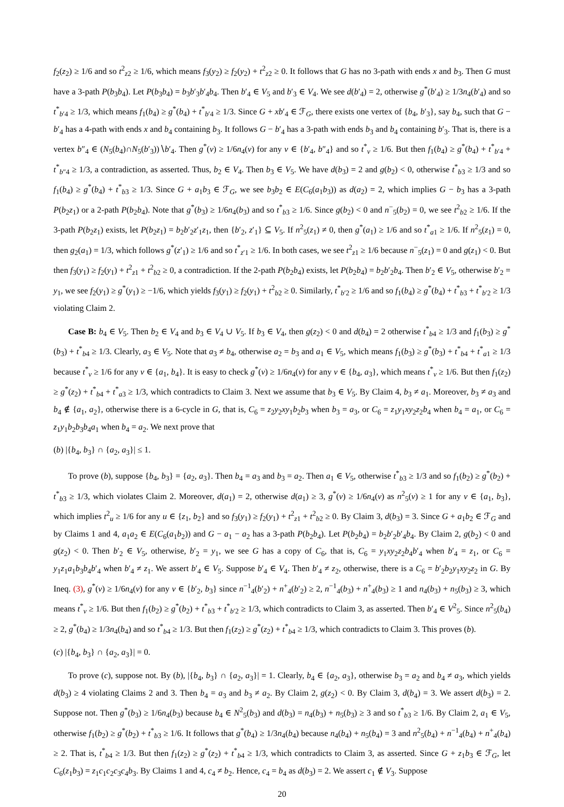f<sub>2</sub>(z<sub>2</sub>) ≥ 1/6 and so t<sup>2</sup><sub>z2</sub> ≥ 1/6, which means f<sub>3</sub>(y<sub>2</sub>) ≥ f<sub>2</sub>(y<sub>2</sub>) + t<sup>2</sup><sub>z2</sub> ≥ 0. It follows that G has no 3-path with ends x and b<sub>3</sub>. Then G must have a 3-path P(b<sub>3</sub>b<sub>4</sub>). Let P(b<sub>3</sub>b<sub>4</sub>) = b<sub>3</sub>b′<sub>3</sub>b′<sub>4</sub>b<sub>4</sub>. Then b′<sub>4</sub> ∈ V<sub>5</sub> and b′<sub>3</sub> ∈ V<sub>4</sub>. We see d(b′<sub>4</sub>) = 2, otherwise g<sup>*</sup>(b′<sub>4</sub>) ≥ 1/3n<sub>4</sub>(b′<sub>4</sub>) and so t<sup>*</sup><sub>b′4</sub> ≥ 1/3, which means f<sub>1</sub>(b<sub>4</sub>) ≥ g<sup>*</sup>(b<sub>4</sub>) + t<sup>*</sup><sub>b′4</sub> ≥ 1/3. Since G + xb′<sub>4</sub> ∈ ℱ<sub>G</sub>, there exists one vertex of {b<sub>4</sub>, b′<sub>3</sub>}, say b<sub>4</sub>, such that G − b′<sub>4</sub> has a 4-path with ends x and b<sub>4</sub> containing b<sub>3</sub>. It follows G − b′<sub>4</sub> has a 3-path with ends b<sub>3</sub> and b<sub>4</sub> containing b′<sub>3</sub>. That is, there is a vertex b″<sub>4</sub> ∈ (N<sub>5</sub>(b<sub>4</sub>)∩N<sub>5</sub>(b′<sub>3</sub>))∖b′<sub>4</sub>. Then g<sup>*</sup>(v) ≥ 1/6n<sub>4</sub>(v) for any v ∈ {b′<sub>4</sub>, b″<sub>4</sub>} and so t<sup>*</sup><sub>v</sub> ≥ 1/6. But then f<sub>1</sub>(b<sub>4</sub>) ≥ g<sup>*</sup>(b<sub>4</sub>) + t<sup>*</sup><sub>b′4</sub> + t<sup>*</sup><sub>b″4</sub> ≥ 1/3, a contradiction, as asserted. Thus, b<sub>2</sub> ∈ V<sub>4</sub>. Then b<sub>3</sub> ∈ V<sub>5</sub>. We have d(b<sub>3</sub>) = 2 and g(b<sub>2</sub>) < 0, otherwise t<sup>*</sup><sub>b3</sub> ≥ 1/3 and so f<sub>1</sub>(b<sub>4</sub>) ≥ g<sup>*</sup>(b<sub>4</sub>) + t<sup>*</sup><sub>b3</sub> ≥ 1/3. Since G + a<sub>1</sub>b<sub>3</sub> ∈ ℱ<sub>G</sub>, we see b<sub>3</sub>b<sub>2</sub> ∈ E(C<sub>6</sub>(a<sub>1</sub>b<sub>3</sub>)) as d(a<sub>2</sub>) = 2, which implies G − b<sub>3</sub> has a 3-path P(b<sub>2</sub>z<sub>1</sub>) or a 2-path P(b<sub>2</sub>b<sub>4</sub>). Note that g<sup>*</sup>(b<sub>3</sub>) ≥ 1/6n<sub>4</sub>(b<sub>3</sub>) and so t<sup>*</sup><sub>b3</sub> ≥ 1/6. Since g(b<sub>2</sub>) < 0 and n<sup>−</sup><sub>5</sub>(b<sub>2</sub>) = 0, we see t<sup>2</sup><sub>b2</sub> ≥ 1/6. If the 3-path P(b<sub>2</sub>z<sub>1</sub>) exists, let P(b<sub>2</sub>z<sub>1</sub>) = b<sub>2</sub>b′<sub>2</sub>z′<sub>1</sub>z<sub>1</sub>, then {b′<sub>2</sub>, z′<sub>1</sub>} ⊆ V<sub>5</sub>. If n<sup>2</sup><sub>5</sub>(z<sub>1</sub>) ≠ 0, then g<sup>*</sup>(a<sub>1</sub>) ≥ 1/6 and so t<sup>*</sup><sub>a1</sub> ≥ 1/6. If n<sup>2</sup><sub>5</sub>(z<sub>1</sub>) = 0, then g<sub>2</sub>(a<sub>1</sub>) = 1/3, which follows g<sup>*</sup>(z′<sub>1</sub>) ≥ 1/6 and so t<sup>*</sup><sub>z′1</sub> ≥ 1/6. In both cases, we see t<sup>2</sup><sub>z1</sub> ≥ 1/6 because n<sup>−</sup><sub>5</sub>(z<sub>1</sub>) = 0 and g(z<sub>1</sub>) < 0. But then f<sub>3</sub>(y<sub>1</sub>) ≥ f<sub>2</sub>(y<sub>1</sub>) + t<sup>2</sup><sub>z1</sub> + t<sup>2</sup><sub>b2</sub> ≥ 0, a contradiction. If the 2-path P(b<sub>2</sub>b<sub>4</sub>) exists, let P(b<sub>2</sub>b<sub>4</sub>) = b<sub>2</sub>b′<sub>2</sub>b<sub>4</sub>. Then b′<sub>2</sub> ∈ V<sub>5</sub>, otherwise b′<sub>2</sub> = y<sub>1</sub>, we see f<sub>2</sub>(y<sub>1</sub>) ≥ g<sup>*</sup>(y<sub>1</sub>) ≥ −1/6, which yields f<sub>3</sub>(y<sub>1</sub>) ≥ f<sub>2</sub>(y<sub>1</sub>) + t<sup>2</sup><sub>b2</sub> ≥ 0. Similarly, t<sup>*</sup><sub>b′2</sub> ≥ 1/6 and so f<sub>1</sub>(b<sub>4</sub>) ≥ g<sup>*</sup>(b<sub>4</sub>) + t<sup>*</sup><sub>b3</sub> + t<sup>*</sup><sub>b′2</sub> ≥ 1/3 violating Claim 2.
Case B: b<sub>4</sub> ∈ V<sub>5</sub>. Then b<sub>2</sub> ∈ V<sub>4</sub> and b<sub>3</sub> ∈ V<sub>4</sub> ∪ V<sub>5</sub>. If b<sub>3</sub> ∈ V<sub>4</sub>, then g(z<sub>2</sub>) < 0 and d(b<sub>4</sub>) = 2 otherwise t<sup>*</sup><sub>b4</sub> ≥ 1/3 and f<sub>1</sub>(b<sub>3</sub>) ≥ g<sup>*</sup>(b<sub>3</sub>) + t<sup>*</sup><sub>b4</sub> ≥ 1/3. Clearly, a<sub>3</sub> ∈ V<sub>5</sub>. Note that a<sub>3</sub> ≠ b<sub>4</sub>, otherwise a<sub>2</sub> = b<sub>3</sub> and a<sub>1</sub> ∈ V<sub>5</sub>, which means f<sub>1</sub>(b<sub>3</sub>) ≥ g<sup>*</sup>(b<sub>3</sub>) + t<sup>*</sup><sub>b4</sub> + t<sup>*</sup><sub>a1</sub> ≥ 1/3 because t<sup>*</sup><sub>v</sub> ≥ 1/6 for any v ∈ {a<sub>1</sub>, b<sub>4</sub>}. It is easy to check g<sup>*</sup>(v) ≥ 1/6n<sub>4</sub>(v) for any v ∈ {b<sub>4</sub>, a<sub>3</sub>}, which means t<sup>*</sup><sub>v</sub> ≥ 1/6. But then f<sub>1</sub>(z<sub>2</sub>) ≥ g<sup>*</sup>(z<sub>2</sub>) + t<sup>*</sup><sub>b4</sub> + t<sup>*</sup><sub>a3</sub> ≥ 1/3, which contradicts to Claim 3. Next we assume that b<sub>3</sub> ∈ V<sub>5</sub>. By Claim 4, b<sub>3</sub> ≠ a<sub>1</sub>. Moreover, b<sub>3</sub> ≠ a<sub>3</sub> and b<sub>4</sub> ∉ {a<sub>1</sub>, a<sub>2</sub>}, otherwise there is a 6-cycle in G, that is, C<sub>6</sub> = z<sub>2</sub>y<sub>2</sub>xy<sub>1</sub>b<sub>2</sub>b<sub>3</sub> when b<sub>3</sub> = a<sub>3</sub>, or C<sub>6</sub> = z<sub>1</sub>y<sub>1</sub>xy<sub>2</sub>z<sub>2</sub>b<sub>4</sub> when b<sub>4</sub> = a<sub>1</sub>, or C<sub>6</sub> = z<sub>1</sub>y<sub>1</sub>b<sub>2</sub>b<sub>3</sub>b<sub>4</sub>a<sub>1</sub> when b<sub>4</sub> = a<sub>2</sub>. We next prove that
(b) |{b<sub>4</sub>, b<sub>3</sub>} ∩ {a<sub>2</sub>, a<sub>3</sub>}| ≤ 1.
To prove (b), suppose {b<sub>4</sub>, b<sub>3</sub>} = {a<sub>2</sub>, a<sub>3</sub>}. Then b<sub>4</sub> = a<sub>3</sub> and b<sub>3</sub> = a<sub>2</sub>. Then a<sub>1</sub> ∈ V<sub>5</sub>, otherwise t<sup>*</sup><sub>b3</sub> ≥ 1/3 and so f<sub>1</sub>(b<sub>2</sub>) ≥ g<sup>*</sup>(b<sub>2</sub>) + t<sup>*</sup><sub>b3</sub> ≥ 1/3, which violates Claim 2. Moreover, d(a<sub>1</sub>) = 2, otherwise d(a<sub>1</sub>) ≥ 3, g<sup>*</sup>(v) ≥ 1/6n<sub>4</sub>(v) as n<sup>2</sup><sub>5</sub>(v) ≥ 1 for any v ∈ {a<sub>1</sub>, b<sub>3</sub>}, which implies t<sup>2</sup><sub>u</sub> ≥ 1/6 for any u ∈ {z<sub>1</sub>, b<sub>2</sub>} and so f<sub>3</sub>(y<sub>1</sub>) ≥ f<sub>2</sub>(y<sub>1</sub>) + t<sup>2</sup><sub>z1</sub> + t<sup>2</sup><sub>b2</sub> ≥ 0. By Claim 3, d(b<sub>3</sub>) = 3. Since G + a<sub>1</sub>b<sub>2</sub> ∈ ℱ<sub>G</sub> and by Claims 1 and 4, a<sub>1</sub>a<sub>2</sub> ∈ E(C<sub>6</sub>(a<sub>1</sub>b<sub>2</sub>)) and G − a<sub>1</sub> − a<sub>2</sub> has a 3-path P(b<sub>2</sub>b<sub>4</sub>). Let P(b<sub>2</sub>b<sub>4</sub>) = b<sub>2</sub>b′<sub>2</sub>b′<sub>4</sub>b<sub>4</sub>. By Claim 2, g(b<sub>2</sub>) < 0 and g(z<sub>2</sub>) < 0. Then b′<sub>2</sub> ∈ V<sub>5</sub>, otherwise, b′<sub>2</sub> = y<sub>1</sub>, we see G has a copy of C<sub>6</sub>, that is, C<sub>6</sub> = y<sub>1</sub>xy<sub>2</sub>z<sub>2</sub>b<sub>4</sub>b′<sub>4</sub> when b′<sub>4</sub> = z<sub>1</sub>, or C<sub>6</sub> = y<sub>1</sub>z<sub>1</sub>a<sub>1</sub>b<sub>3</sub>b<sub>4</sub>b′<sub>4</sub> when b′<sub>4</sub> ≠ z<sub>1</sub>. We assert b′<sub>4</sub> ∈ V<sub>5</sub>. Suppose b′<sub>4</sub> ∈ V<sub>4</sub>. Then b′<sub>4</sub> ≠ z<sub>2</sub>, otherwise, there is a C<sub>6</sub> = b′<sub>2</sub>b<sub>2</sub>y<sub>1</sub>xy<sub>2</sub>z<sub>2</sub> in G. By Ineq. (3), g<sup>*</sup>(v) ≥ 1/6n<sub>4</sub>(v) for any v ∈ {b′<sub>2</sub>, b<sub>3</sub>} since n<sup>−1</sup><sub>4</sub>(b′<sub>2</sub>) + n<sup>+</sup><sub>4</sub>(b′<sub>2</sub>) ≥ 2, n<sup>−1</sup><sub>4</sub>(b<sub>3</sub>) + n<sup>+</sup><sub>4</sub>(b<sub>3</sub>) ≥ 1 and n<sub>4</sub>(b<sub>3</sub>) + n<sub>5</sub>(b<sub>3</sub>) ≥ 3, which means t<sup>*</sup><sub>v</sub> ≥ 1/6. But then f<sub>1</sub>(b<sub>2</sub>) ≥ g<sup>*</sup>(b<sub>2</sub>) + t<sup>*</sup><sub>b3</sub> + t<sup>*</sup><sub>b′2</sub> ≥ 1/3, which contradicts to Claim 3, as asserted. Then b′<sub>4</sub> ∈ V<sup>2</sup><sub>5</sub>. Since n<sup>2</sup><sub>5</sub>(b<sub>4</sub>) ≥ 2, g<sup>*</sup>(b<sub>4</sub>) ≥ 1/3n<sub>4</sub>(b<sub>4</sub>) and so t<sup>*</sup><sub>b4</sub> ≥ 1/3. But then f<sub>1</sub>(z<sub>2</sub>) ≥ g<sup>*</sup>(z<sub>2</sub>) + t<sup>*</sup><sub>b4</sub> ≥ 1/3, which contradicts to Claim 3. This proves (b).
(c) |{b<sub>4</sub>, b<sub>3</sub>} ∩ {a<sub>2</sub>, a<sub>3</sub>}| = 0.
To prove (c), suppose not. By (b), |{b<sub>4</sub>, b<sub>3</sub>} ∩ {a<sub>2</sub>, a<sub>3</sub>}| = 1. Clearly, b<sub>4</sub> ∈ {a<sub>2</sub>, a<sub>3</sub>}, otherwise b<sub>3</sub> = a<sub>2</sub> and b<sub>4</sub> ≠ a<sub>3</sub>, which yields d(b<sub>3</sub>) ≥ 4 violating Claims 2 and 3. Then b<sub>4</sub> = a<sub>3</sub> and b<sub>3</sub> ≠ a<sub>2</sub>. By Claim 2, g(z<sub>2</sub>) < 0. By Claim 3, d(b<sub>4</sub>) = 3. We assert d(b<sub>3</sub>) = 2. Suppose not. Then g<sup>*</sup>(b<sub>3</sub>) ≥ 1/6n<sub>4</sub>(b<sub>3</sub>) because b<sub>4</sub> ∈ N<sup>2</sup><sub>5</sub>(b<sub>3</sub>) and d(b<sub>3</sub>) = n<sub>4</sub>(b<sub>3</sub>) + n<sub>5</sub>(b<sub>3</sub>) ≥ 3 and so t<sup>*</sup><sub>b3</sub> ≥ 1/6. By Claim 2, a<sub>1</sub> ∈ V<sub>5</sub>, otherwise f<sub>1</sub>(b<sub>2</sub>) ≥ g<sup>*</sup>(b<sub>2</sub>) + t<sup>*</sup><sub>b3</sub> ≥ 1/6. It follows that g<sup>*</sup>(b<sub>4</sub>) ≥ 1/3n<sub>4</sub>(b<sub>4</sub>) because n<sub>4</sub>(b<sub>4</sub>) + n<sub>5</sub>(b<sub>4</sub>) = 3 and n<sup>2</sup><sub>5</sub>(b<sub>4</sub>) + n<sup>−1</sup><sub>4</sub>(b<sub>4</sub>) + n<sup>+</sup><sub>4</sub>(b<sub>4</sub>) ≥ 2. That is, t<sup>*</sup><sub>b4</sub> ≥ 1/3. But then f<sub>1</sub>(z<sub>2</sub>) ≥ g<sup>*</sup>(z<sub>2</sub>) + t<sup>*</sup><sub>b4</sub> ≥ 1/3, which contradicts to Claim 3, as asserted. Since G + z<sub>1</sub>b<sub>3</sub> ∈ ℱ<sub>G</sub>, let C<sub>6</sub>(z<sub>1</sub>b<sub>3</sub>) = z<sub>1</sub>c<sub>1</sub>c<sub>2</sub>c<sub>3</sub>c<sub>4</sub>b<sub>3</sub>. By Claims 1 and 4, c<sub>4</sub> ≠ b<sub>2</sub>. Hence, c<sub>4</sub> = b<sub>4</sub> as d(b<sub>3</sub>) = 2. We assert c<sub>1</sub> ∉ V<sub>3</sub>. Suppose
20